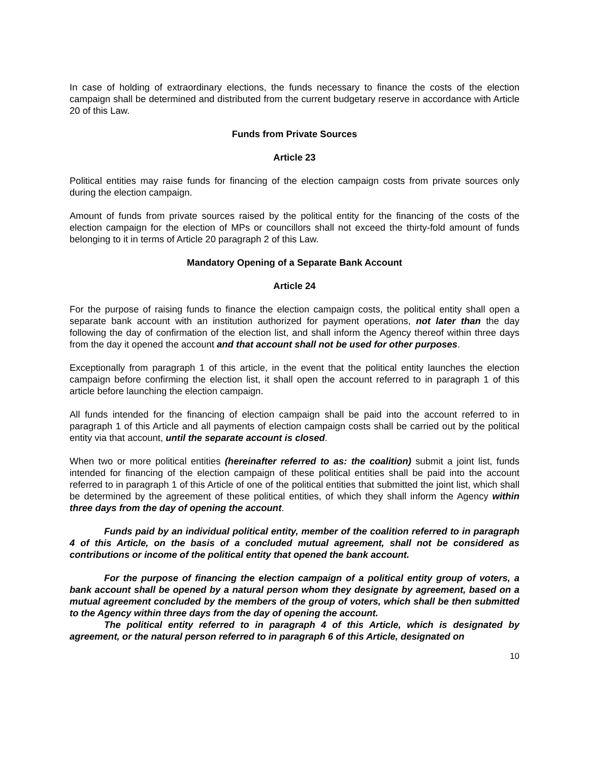In case of holding of extraordinary elections, the funds necessary to finance the costs of the election campaign shall be determined and distributed from the current budgetary reserve in accordance with Article 20 of this Law.
Funds from Private Sources
Article 23
Political entities may raise funds for financing of the election campaign costs from private sources only during the election campaign.
Amount of funds from private sources raised by the political entity for the financing of the costs of the election campaign for the election of MPs or councillors shall not exceed the thirty-fold amount of funds belonging to it in terms of Article 20 paragraph 2 of this Law.
Mandatory Opening of a Separate Bank Account
Article 24
For the purpose of raising funds to finance the election campaign costs, the political entity shall open a separate bank account with an institution authorized for payment operations, not later than the day following the day of confirmation of the election list, and shall inform the Agency thereof within three days from the day it opened the account and that account shall not be used for other purposes.
Exceptionally from paragraph 1 of this article, in the event that the political entity launches the election campaign before confirming the election list, it shall open the account referred to in paragraph 1 of this article before launching the election campaign.
All funds intended for the financing of election campaign shall be paid into the account referred to in paragraph 1 of this Article and all payments of election campaign costs shall be carried out by the political entity via that account, until the separate account is closed.
When two or more political entities (hereinafter referred to as: the coalition) submit a joint list, funds intended for financing of the election campaign of these political entities shall be paid into the account referred to in paragraph 1 of this Article of one of the political entities that submitted the joint list, which shall be determined by the agreement of these political entities, of which they shall inform the Agency within three days from the day of opening the account.
Funds paid by an individual political entity, member of the coalition referred to in paragraph 4 of this Article, on the basis of a concluded mutual agreement, shall not be considered as contributions or income of the political entity that opened the bank account.
For the purpose of financing the election campaign of a political entity group of voters, a bank account shall be opened by a natural person whom they designate by agreement, based on a mutual agreement concluded by the members of the group of voters, which shall be then submitted to the Agency within three days from the day of opening the account.
The political entity referred to in paragraph 4 of this Article, which is designated by agreement, or the natural person referred to in paragraph 6 of this Article, designated on
10